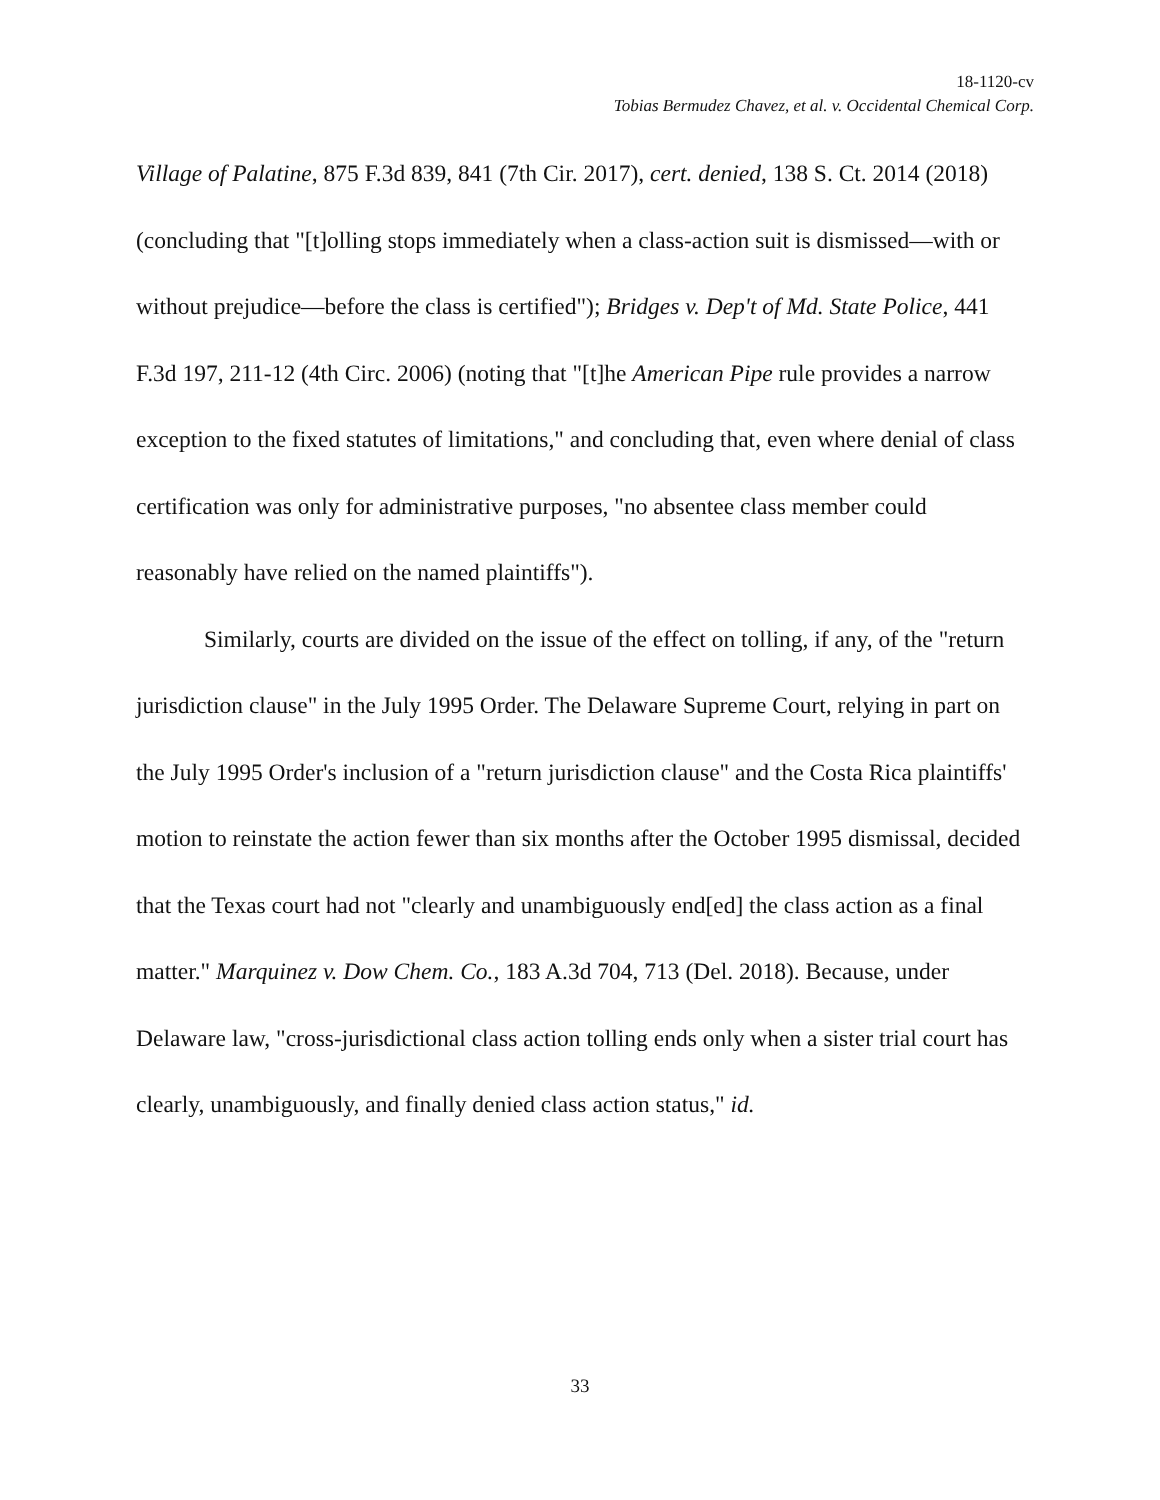18-1120-cv
Tobias Bermudez Chavez, et al. v. Occidental Chemical Corp.
Village of Palatine, 875 F.3d 839, 841 (7th Cir. 2017), cert. denied, 138 S. Ct. 2014 (2018) (concluding that "[t]olling stops immediately when a class-action suit is dismissed—with or without prejudice—before the class is certified"); Bridges v. Dep't of Md. State Police, 441 F.3d 197, 211-12 (4th Circ. 2006) (noting that "[t]he American Pipe rule provides a narrow exception to the fixed statutes of limitations," and concluding that, even where denial of class certification was only for administrative purposes, "no absentee class member could reasonably have relied on the named plaintiffs").
Similarly, courts are divided on the issue of the effect on tolling, if any, of the "return jurisdiction clause" in the July 1995 Order. The Delaware Supreme Court, relying in part on the July 1995 Order's inclusion of a "return jurisdiction clause" and the Costa Rica plaintiffs' motion to reinstate the action fewer than six months after the October 1995 dismissal, decided that the Texas court had not "clearly and unambiguously end[ed] the class action as a final matter." Marquinez v. Dow Chem. Co., 183 A.3d 704, 713 (Del. 2018). Because, under Delaware law, "cross-jurisdictional class action tolling ends only when a sister trial court has clearly, unambiguously, and finally denied class action status," id.
33